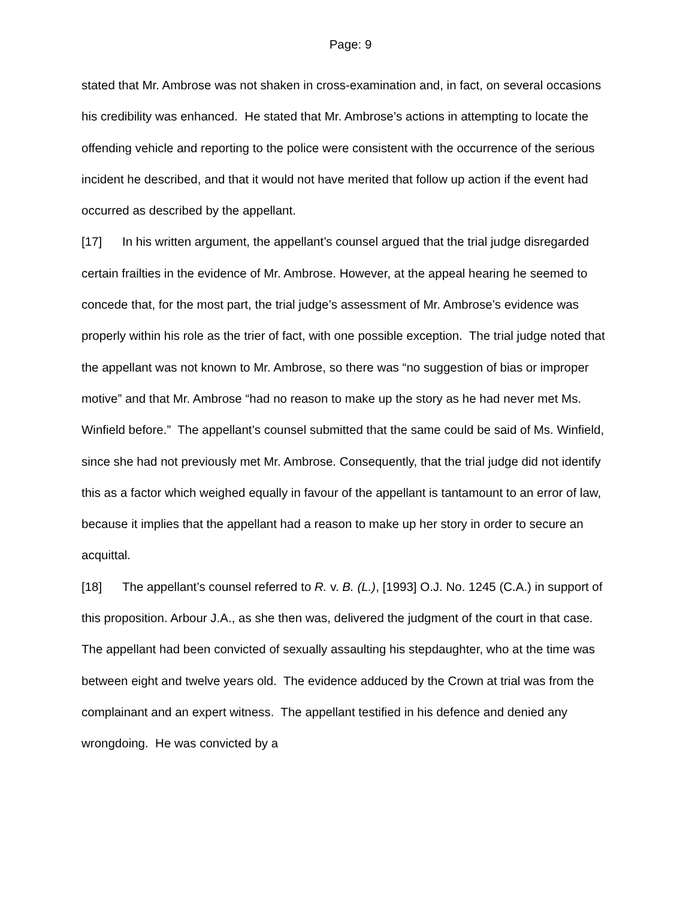Page: 9
stated that Mr. Ambrose was not shaken in cross-examination and, in fact, on several occasions his credibility was enhanced. He stated that Mr. Ambrose’s actions in attempting to locate the offending vehicle and reporting to the police were consistent with the occurrence of the serious incident he described, and that it would not have merited that follow up action if the event had occurred as described by the appellant.
[17] In his written argument, the appellant’s counsel argued that the trial judge disregarded certain frailties in the evidence of Mr. Ambrose. However, at the appeal hearing he seemed to concede that, for the most part, the trial judge’s assessment of Mr. Ambrose’s evidence was properly within his role as the trier of fact, with one possible exception. The trial judge noted that the appellant was not known to Mr. Ambrose, so there was “no suggestion of bias or improper motive” and that Mr. Ambrose “had no reason to make up the story as he had never met Ms. Winfield before.” The appellant’s counsel submitted that the same could be said of Ms. Winfield, since she had not previously met Mr. Ambrose. Consequently, that the trial judge did not identify this as a factor which weighed equally in favour of the appellant is tantamount to an error of law, because it implies that the appellant had a reason to make up her story in order to secure an acquittal.
[18] The appellant’s counsel referred to R. v. B. (L.), [1993] O.J. No. 1245 (C.A.) in support of this proposition. Arbour J.A., as she then was, delivered the judgment of the court in that case. The appellant had been convicted of sexually assaulting his stepdaughter, who at the time was between eight and twelve years old. The evidence adduced by the Crown at trial was from the complainant and an expert witness. The appellant testified in his defence and denied any wrongdoing. He was convicted by a